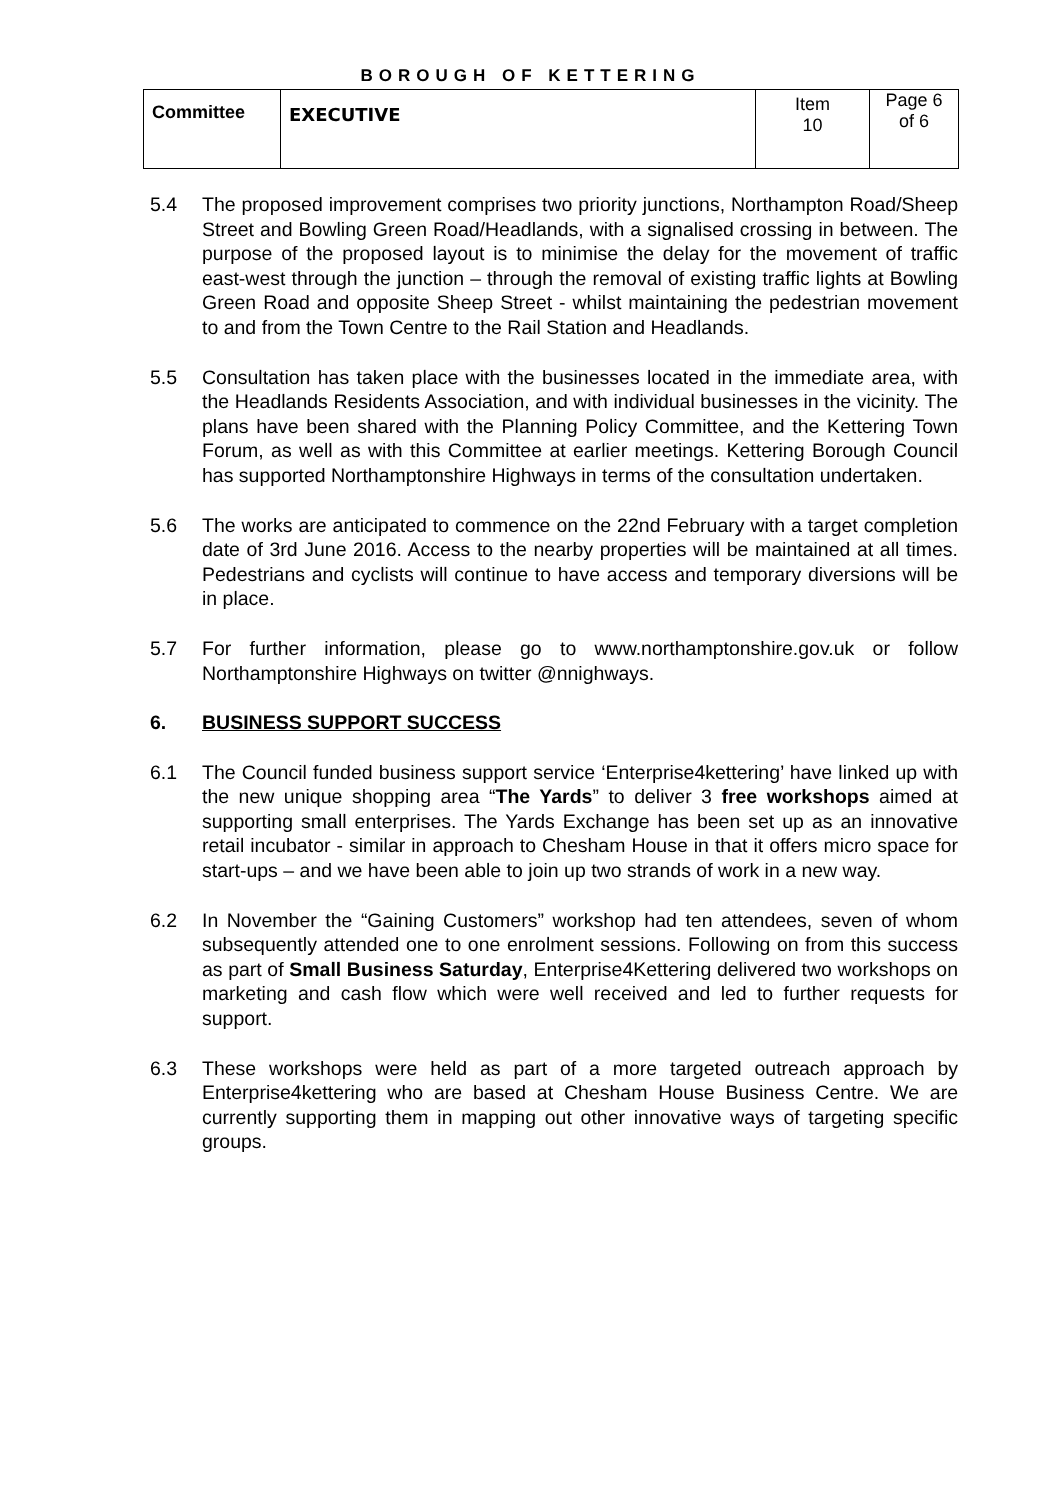BOROUGH OF KETTERING
| Committee | EXECUTIVE | Item 10 | Page 6 of 6 |
5.4 The proposed improvement comprises two priority junctions, Northampton Road/Sheep Street and Bowling Green Road/Headlands, with a signalised crossing in between. The purpose of the proposed layout is to minimise the delay for the movement of traffic east-west through the junction – through the removal of existing traffic lights at Bowling Green Road and opposite Sheep Street - whilst maintaining the pedestrian movement to and from the Town Centre to the Rail Station and Headlands.
5.5 Consultation has taken place with the businesses located in the immediate area, with the Headlands Residents Association, and with individual businesses in the vicinity. The plans have been shared with the Planning Policy Committee, and the Kettering Town Forum, as well as with this Committee at earlier meetings. Kettering Borough Council has supported Northamptonshire Highways in terms of the consultation undertaken.
5.6 The works are anticipated to commence on the 22nd February with a target completion date of 3rd June 2016. Access to the nearby properties will be maintained at all times. Pedestrians and cyclists will continue to have access and temporary diversions will be in place.
5.7 For further information, please go to www.northamptonshire.gov.uk or follow Northamptonshire Highways on twitter @nnighways.
6. BUSINESS SUPPORT SUCCESS
6.1 The Council funded business support service ‘Enterprise4kettering’ have linked up with the new unique shopping area “The Yards” to deliver 3 free workshops aimed at supporting small enterprises. The Yards Exchange has been set up as an innovative retail incubator - similar in approach to Chesham House in that it offers micro space for start-ups – and we have been able to join up two strands of work in a new way.
6.2 In November the “Gaining Customers” workshop had ten attendees, seven of whom subsequently attended one to one enrolment sessions. Following on from this success as part of Small Business Saturday, Enterprise4Kettering delivered two workshops on marketing and cash flow which were well received and led to further requests for support.
6.3 These workshops were held as part of a more targeted outreach approach by Enterprise4kettering who are based at Chesham House Business Centre. We are currently supporting them in mapping out other innovative ways of targeting specific groups.